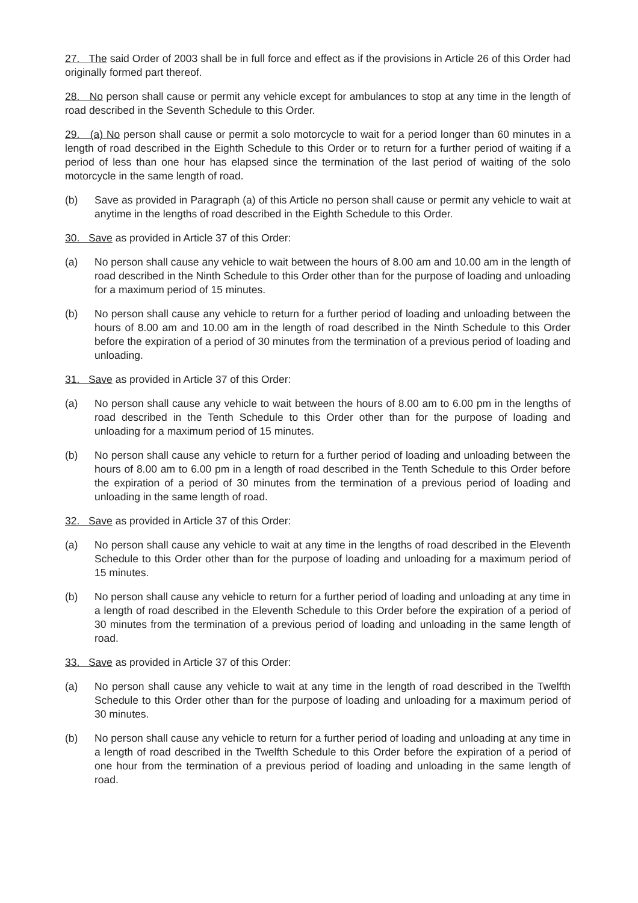27. The said Order of 2003 shall be in full force and effect as if the provisions in Article 26 of this Order had originally formed part thereof.
28. No person shall cause or permit any vehicle except for ambulances to stop at any time in the length of road described in the Seventh Schedule to this Order.
29. (a) No person shall cause or permit a solo motorcycle to wait for a period longer than 60 minutes in a length of road described in the Eighth Schedule to this Order or to return for a further period of waiting if a period of less than one hour has elapsed since the termination of the last period of waiting of the solo motorcycle in the same length of road.
(b) Save as provided in Paragraph (a) of this Article no person shall cause or permit any vehicle to wait at anytime in the lengths of road described in the Eighth Schedule to this Order.
30. Save as provided in Article 37 of this Order:
(a) No person shall cause any vehicle to wait between the hours of 8.00 am and 10.00 am in the length of road described in the Ninth Schedule to this Order other than for the purpose of loading and unloading for a maximum period of 15 minutes.
(b) No person shall cause any vehicle to return for a further period of loading and unloading between the hours of 8.00 am and 10.00 am in the length of road described in the Ninth Schedule to this Order before the expiration of a period of 30 minutes from the termination of a previous period of loading and unloading.
31. Save as provided in Article 37 of this Order:
(a) No person shall cause any vehicle to wait between the hours of 8.00 am to 6.00 pm in the lengths of road described in the Tenth Schedule to this Order other than for the purpose of loading and unloading for a maximum period of 15 minutes.
(b) No person shall cause any vehicle to return for a further period of loading and unloading between the hours of 8.00 am to 6.00 pm in a length of road described in the Tenth Schedule to this Order before the expiration of a period of 30 minutes from the termination of a previous period of loading and unloading in the same length of road.
32. Save as provided in Article 37 of this Order:
(a) No person shall cause any vehicle to wait at any time in the lengths of road described in the Eleventh Schedule to this Order other than for the purpose of loading and unloading for a maximum period of 15 minutes.
(b) No person shall cause any vehicle to return for a further period of loading and unloading at any time in a length of road described in the Eleventh Schedule to this Order before the expiration of a period of 30 minutes from the termination of a previous period of loading and unloading in the same length of road.
33. Save as provided in Article 37 of this Order:
(a) No person shall cause any vehicle to wait at any time in the length of road described in the Twelfth Schedule to this Order other than for the purpose of loading and unloading for a maximum period of 30 minutes.
(b) No person shall cause any vehicle to return for a further period of loading and unloading at any time in a length of road described in the Twelfth Schedule to this Order before the expiration of a period of one hour from the termination of a previous period of loading and unloading in the same length of road.